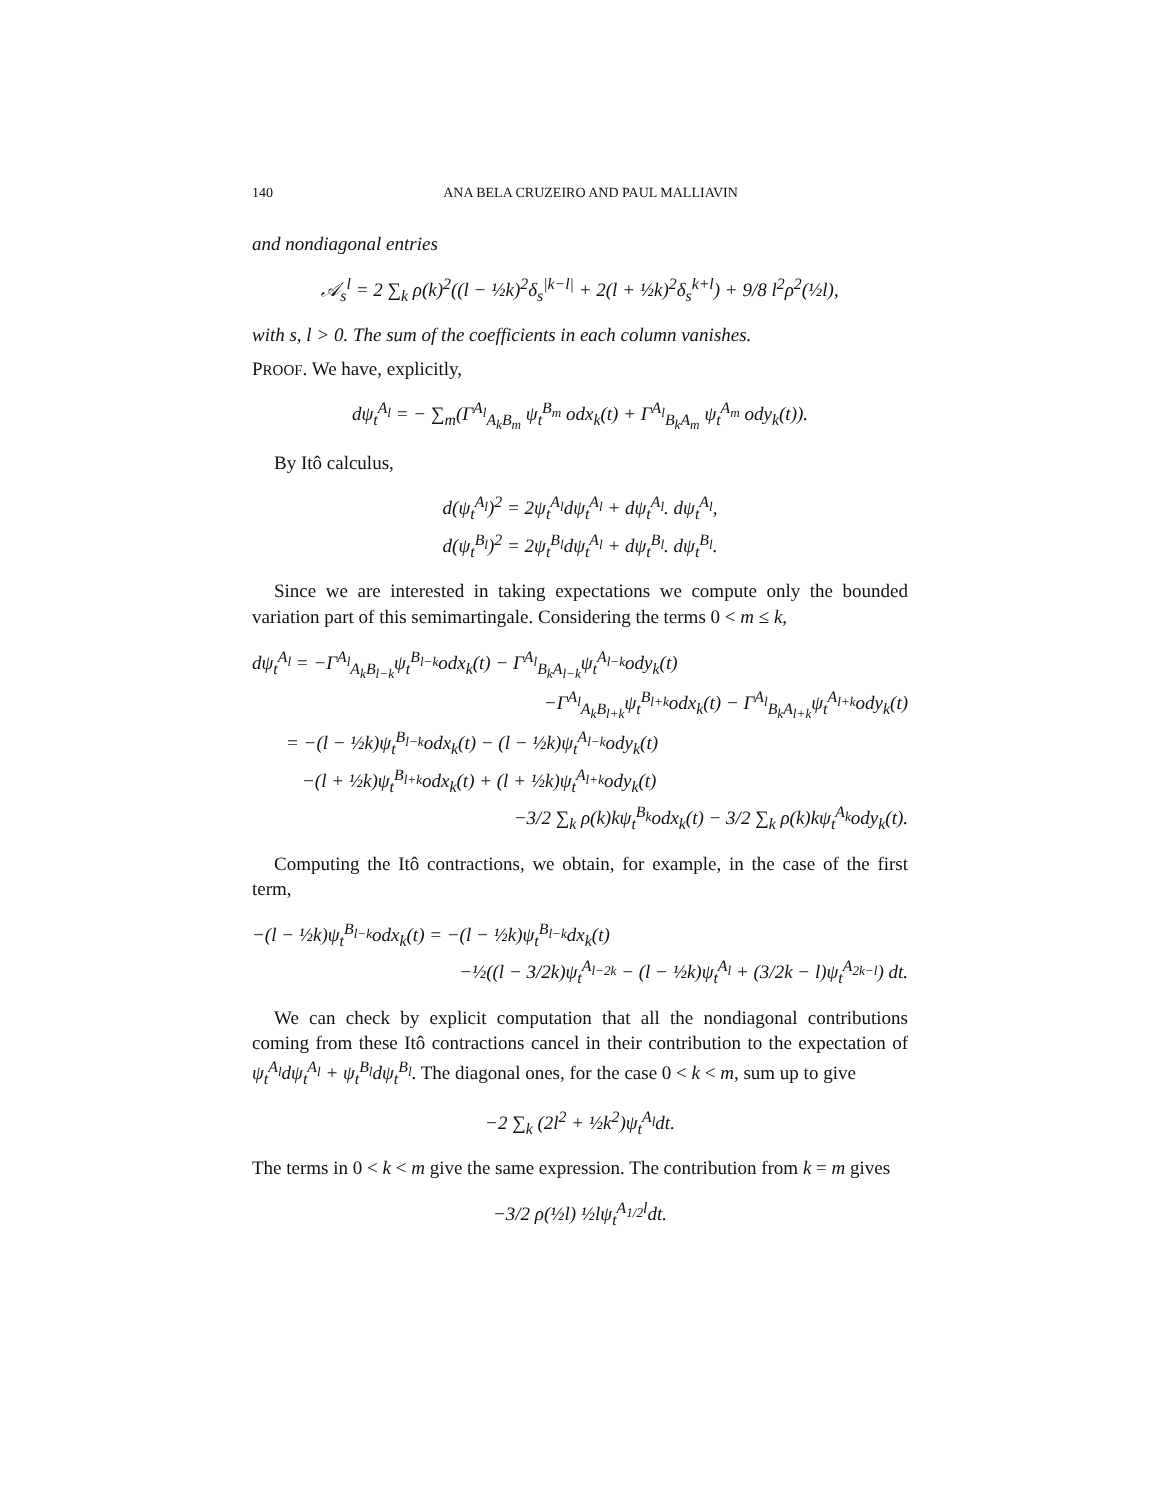140 ANA BELA CRUZEIRO AND PAUL MALLIAVIN
and nondiagonal entries
𝒜<sub>s</sub><sup>l</sup> = 2 ∑<sub>k</sub> ρ(k)<sup>2</sup>((l − ½k)<sup>2</sup>δ<sub>s</sub><sup>|k−l|</sup> + 2(l + ½k)<sup>2</sup>δ<sub>s</sub><sup>k+l</sup>) + 9/8 l<sup>2</sup>ρ<sup>2</sup>(½l),
with s, l > 0. The sum of the coefficients in each column vanishes.
PROOF. We have, explicitly,
dψ<sub>t</sub><sup>A<sub>l</sub></sup> = − ∑<sub>m</sub>(Γ<sup>A<sub>l</sub></sup><sub>A<sub>k</sub>B<sub>m</sub></sub> ψ<sub>t</sub><sup>B<sub>m</sub></sup> odx<sub>k</sub>(t) + Γ<sup>A<sub>l</sub></sup><sub>B<sub>k</sub>A<sub>m</sub></sub> ψ<sub>t</sub><sup>A<sub>m</sub></sup> ody<sub>k</sub>(t)).
By Itô calculus,
d(ψ<sub>t</sub><sup>A<sub>l</sub></sup>)<sup>2</sup> = 2ψ<sub>t</sub><sup>A<sub>l</sub></sup>dψ<sub>t</sub><sup>A<sub>l</sub></sup> + dψ<sub>t</sub><sup>A<sub>l</sub></sup>. dψ<sub>t</sub><sup>A<sub>l</sub></sup>,
d(ψ<sub>t</sub><sup>B<sub>l</sub></sup>)<sup>2</sup> = 2ψ<sub>t</sub><sup>B<sub>l</sub></sup>dψ<sub>t</sub><sup>A<sub>l</sub></sup> + dψ<sub>t</sub><sup>B<sub>l</sub></sup>. dψ<sub>t</sub><sup>B<sub>l</sub></sup>.
Since we are interested in taking expectations we compute only the bounded variation part of this semimartingale. Considering the terms 0 < m ≤ k,
dψ<sub>t</sub><sup>A<sub>l</sub></sup> = −Γ<sup>A<sub>l</sub></sup><sub>A<sub>k</sub>B<sub>l−k</sub></sub>ψ<sub>t</sub><sup>B<sub>l−k</sub></sup>odx<sub>k</sub>(t) − Γ<sup>A<sub>l</sub></sup><sub>B<sub>k</sub>A<sub>l−k</sub></sub>ψ<sub>t</sub><sup>A<sub>l−k</sub></sup>ody<sub>k</sub>(t)
−Γ<sup>A<sub>l</sub></sup><sub>A<sub>k</sub>B<sub>l+k</sub></sub>ψ<sub>t</sub><sup>B<sub>l+k</sub></sup>odx<sub>k</sub>(t) − Γ<sup>A<sub>l</sub></sup><sub>B<sub>k</sub>A<sub>l+k</sub></sub>ψ<sub>t</sub><sup>A<sub>l+k</sub></sup>ody<sub>k</sub>(t)
= −(l − ½k)ψ<sub>t</sub><sup>B<sub>l−k</sub></sup>odx<sub>k</sub>(t) − (l − ½k)ψ<sub>t</sub><sup>A<sub>l−k</sub></sup>ody<sub>k</sub>(t)
−(l + ½k)ψ<sub>t</sub><sup>B<sub>l+k</sub></sup>odx<sub>k</sub>(t) + (l + ½k)ψ<sub>t</sub><sup>A<sub>l+k</sub></sup>ody<sub>k</sub>(t)
−3/2 ∑<sub>k</sub> ρ(k)kψ<sub>t</sub><sup>B<sub>k</sub></sup>odx<sub>k</sub>(t) − 3/2 ∑<sub>k</sub> ρ(k)kψ<sub>t</sub><sup>A<sub>k</sub></sup>ody<sub>k</sub>(t).
Computing the Itô contractions, we obtain, for example, in the case of the first term,
−(l − ½k)ψ<sub>t</sub><sup>B<sub>l−k</sub></sup>odx<sub>k</sub>(t) = −(l − ½k)ψ<sub>t</sub><sup>B<sub>l−k</sub></sup>dx<sub>k</sub>(t)
−½((l − 3/2k)ψ<sub>t</sub><sup>A<sub>l−2k</sub></sup> − (l − ½k)ψ<sub>t</sub><sup>A<sub>l</sub></sup> + (3/2k − l)ψ<sub>t</sub><sup>A<sub>2k−l</sub></sup>) dt.
We can check by explicit computation that all the nondiagonal contributions coming from these Itô contractions cancel in their contribution to the expectation of ψ<sub>t</sub><sup>A<sub>l</sub></sup>dψ<sub>t</sub><sup>A<sub>l</sub></sup> + ψ<sub>t</sub><sup>B<sub>l</sub></sup>dψ<sub>t</sub><sup>B<sub>l</sub></sup>. The diagonal ones, for the case 0 < k < m, sum up to give
−2 ∑<sub>k</sub> (2l<sup>2</sup> + ½k<sup>2</sup>)ψ<sub>t</sub><sup>A<sub>l</sub></sup>dt.
The terms in 0 < k < m give the same expression. The contribution from k = m gives
−3/2 ρ(½l) ½lψ<sub>t</sub><sup>A<sub>1/2</sub>l</sup>dt.